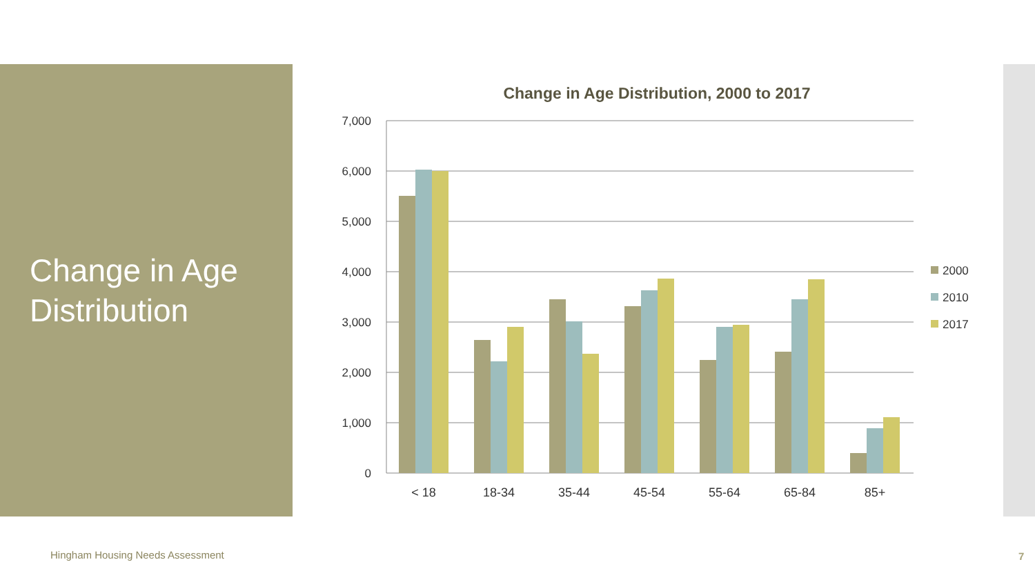Change in Age Distribution
Change in Age Distribution, 2000 to 2017
7,000
6,000
5,000
4,000
3,000
2,000
1,000
0
< 18
18-34
35-44
45-54
55-64
65-84
85+
2000
2010
2017
Hingham Housing Needs Assessment
7